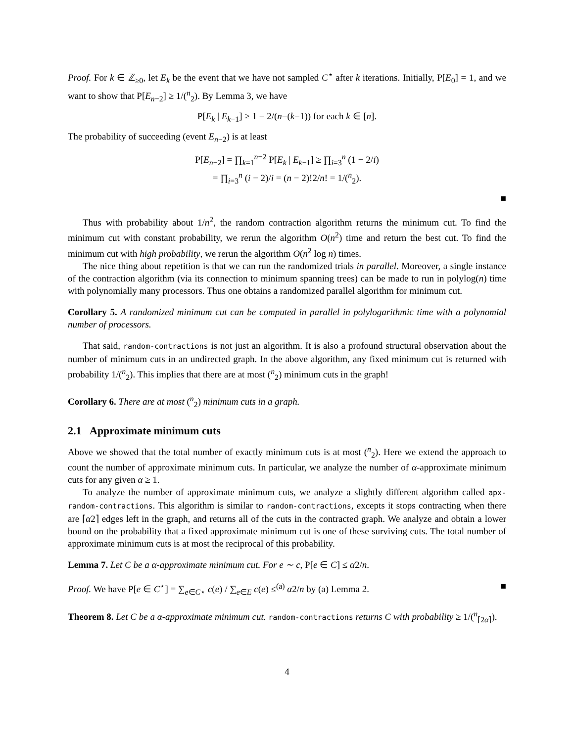Proof. For k ∈ ℤ<sub>≥0</sub>, let E<sub>k</sub> be the event that we have not sampled C<sup>⋆</sup> after k iterations. Initially, P[E<sub>0</sub>] = 1, and we want to show that P[E<sub>n−2</sub>] ≥ 1/(<sup>n</sup><sub>2</sub>). By Lemma 3, we have
P[E<sub>k</sub> | E<sub>k−1</sub>] ≥ 1 − 2/(n−(k−1)) for each k ∈ [n].
The probability of succeeding (event E<sub>n−2</sub>) is at least
P[E<sub>n−2</sub>] = ∏<sub>k=1</sub><sup>n−2</sup> P[E<sub>k</sub> | E<sub>k−1</sub>] ≥ ∏<sub>i=3</sub><sup>n</sup> (1 − 2/i)
= ∏<sub>i=3</sub><sup>n</sup> (i − 2)/i = (n − 2)!2/n! = 1/(<sup>n</sup><sub>2</sub>).
■
Thus with probability about 1/n<sup>2</sup>, the random contraction algorithm returns the minimum cut. To find the minimum cut with constant probability, we rerun the algorithm O(n<sup>2</sup>) time and return the best cut. To find the minimum cut with high probability, we rerun the algorithm O(n<sup>2</sup> log n) times.
The nice thing about repetition is that we can run the randomized trials in parallel. Moreover, a single instance of the contraction algorithm (via its connection to minimum spanning trees) can be made to run in polylog(n) time with polynomially many processors. Thus one obtains a randomized parallel algorithm for minimum cut.
Corollary 5. A randomized minimum cut can be computed in parallel in polylogarithmic time with a polynomial number of processors.
That said, random-contractions is not just an algorithm. It is also a profound structural observation about the number of minimum cuts in an undirected graph. In the above algorithm, any fixed minimum cut is returned with probability 1/(<sup>n</sup><sub>2</sub>). This implies that there are at most (<sup>n</sup><sub>2</sub>) minimum cuts in the graph!
Corollary 6. There are at most (<sup>n</sup><sub>2</sub>) minimum cuts in a graph.
2.1 Approximate minimum cuts
Above we showed that the total number of exactly minimum cuts is at most (<sup>n</sup><sub>2</sub>). Here we extend the approach to count the number of approximate minimum cuts. In particular, we analyze the number of α-approximate minimum cuts for any given α ≥ 1.
To analyze the number of approximate minimum cuts, we analyze a slightly different algorithm called apx-random-contractions. This algorithm is similar to random-contractions, excepts it stops contracting when there are ⌈α2⌉ edges left in the graph, and returns all of the cuts in the contracted graph. We analyze and obtain a lower bound on the probability that a fixed approximate minimum cut is one of these surviving cuts. The total number of approximate minimum cuts is at most the reciprocal of this probability.
Lemma 7. Let C be a α-approximate minimum cut. For e ∼ c, P[e ∈ C] ≤ α2/n.
Proof. We have P[e ∈ C<sup>⋆</sup>] = ∑<sub>e∈C⋆</sub> c(e) / ∑<sub>e∈E</sub> c(e) ≤<sup>(a)</sup> α2/n by (a) Lemma 2. ■
Theorem 8. Let C be a α-approximate minimum cut. random-contractions returns C with probability ≥ 1/(<sup>n</sup><sub>⌈2α⌉</sub>).
4